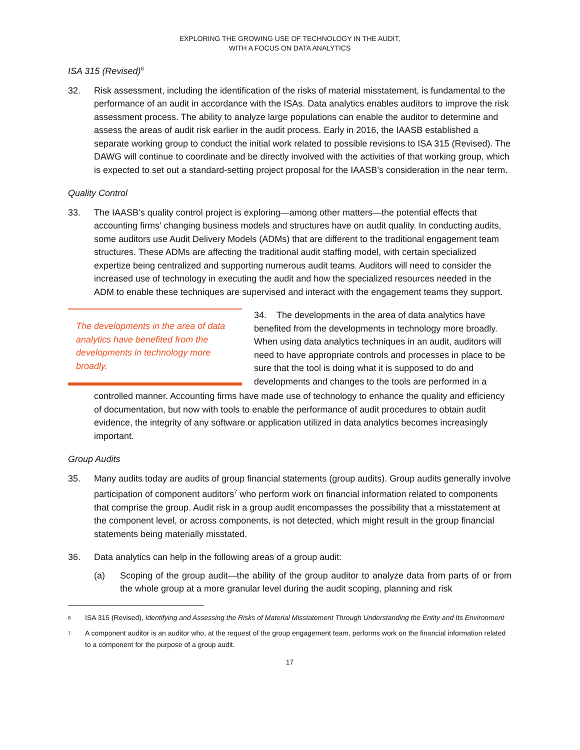EXPLORING THE GROWING USE OF TECHNOLOGY IN THE AUDIT,
WITH A FOCUS ON DATA ANALYTICS
ISA 315 (Revised)<sup>6</sup>
32. Risk assessment, including the identification of the risks of material misstatement, is fundamental to the performance of an audit in accordance with the ISAs. Data analytics enables auditors to improve the risk assessment process. The ability to analyze large populations can enable the auditor to determine and assess the areas of audit risk earlier in the audit process. Early in 2016, the IAASB established a separate working group to conduct the initial work related to possible revisions to ISA 315 (Revised). The DAWG will continue to coordinate and be directly involved with the activities of that working group, which is expected to set out a standard-setting project proposal for the IAASB’s consideration in the near term.
Quality Control
33. The IAASB’s quality control project is exploring—among other matters—the potential effects that accounting firms’ changing business models and structures have on audit quality. In conducting audits, some auditors use Audit Delivery Models (ADMs) that are different to the traditional engagement team structures. These ADMs are affecting the traditional audit staffing model, with certain specialized expertize being centralized and supporting numerous audit teams. Auditors will need to consider the increased use of technology in executing the audit and how the specialized resources needed in the ADM to enable these techniques are supervised and interact with the engagement teams they support.
The developments in the area of data analytics have benefited from the developments in technology more broadly.
34. The developments in the area of data analytics have benefited from the developments in technology more broadly. When using data analytics techniques in an audit, auditors will need to have appropriate controls and processes in place to be sure that the tool is doing what it is supposed to do and developments and changes to the tools are performed in a
controlled manner. Accounting firms have made use of technology to enhance the quality and efficiency of documentation, but now with tools to enable the performance of audit procedures to obtain audit evidence, the integrity of any software or application utilized in data analytics becomes increasingly important.
Group Audits
35. Many audits today are audits of group financial statements (group audits). Group audits generally involve participation of component auditors<sup>7</sup> who perform work on financial information related to components that comprise the group. Audit risk in a group audit encompasses the possibility that a misstatement at the component level, or across components, is not detected, which might result in the group financial statements being materially misstated.
36. Data analytics can help in the following areas of a group audit:
(a) Scoping of the group audit—the ability of the group auditor to analyze data from parts of or from the whole group at a more granular level during the audit scoping, planning and risk
6
ISA 315 (Revised), Identifying and Assessing the Risks of Material Misstatement Through Understanding the Entity and Its Environment
7
A component auditor is an auditor who, at the request of the group engagement team, performs work on the financial information related to a component for the purpose of a group audit.
17